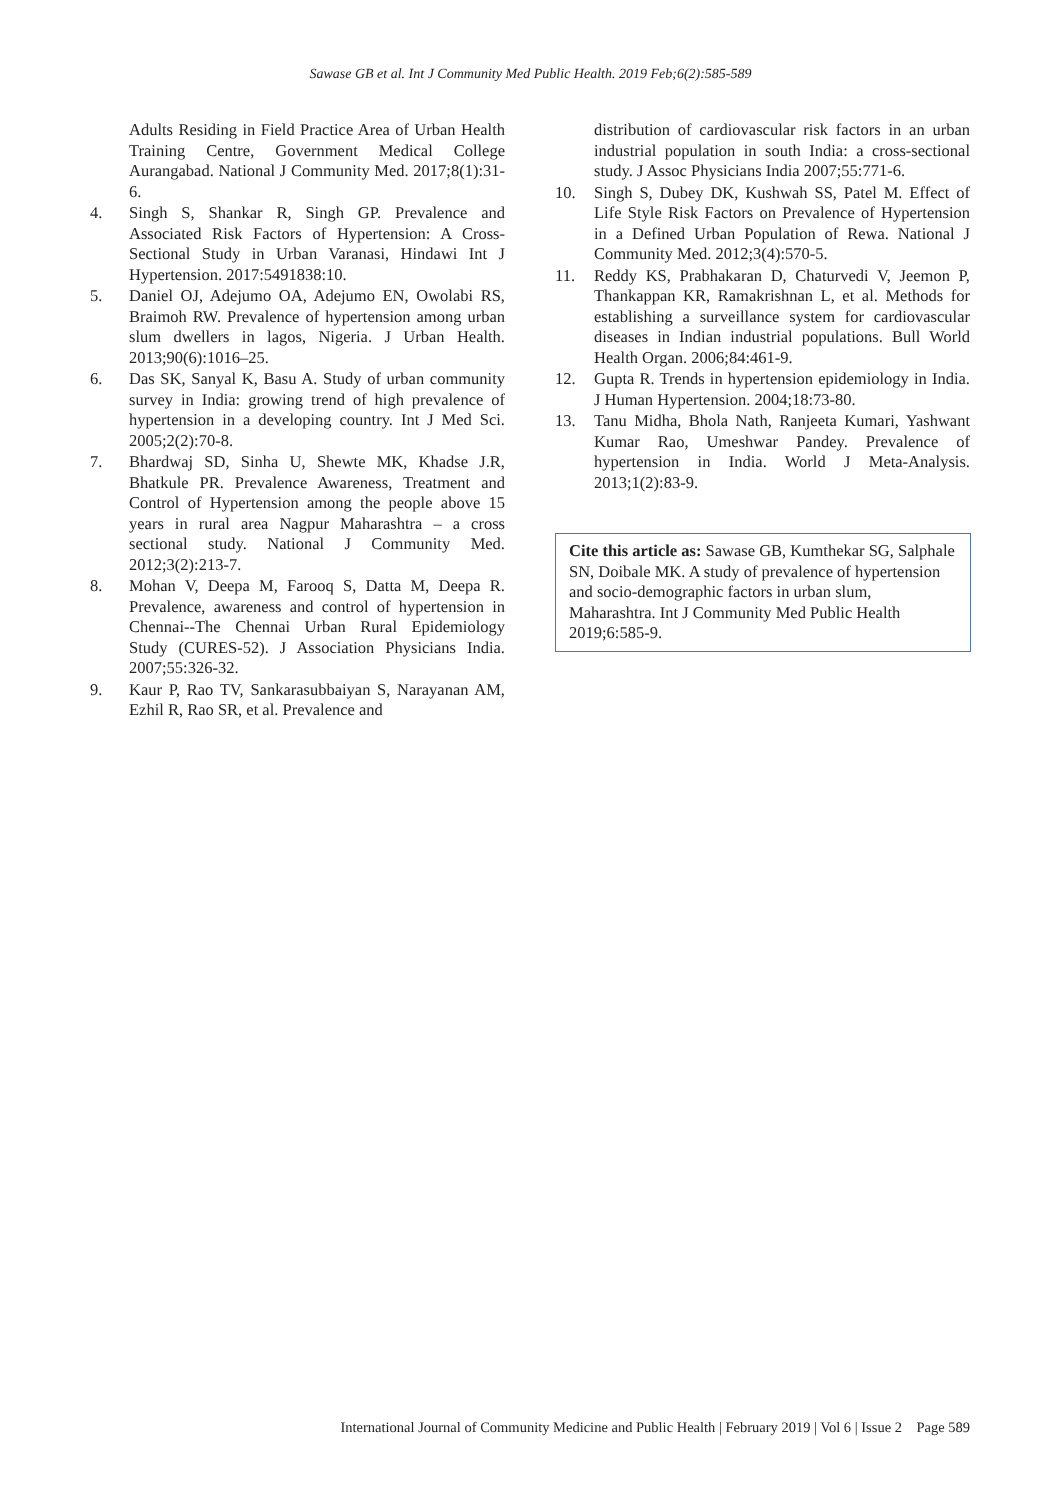Sawase GB et al. Int J Community Med Public Health. 2019 Feb;6(2):585-589
Adults Residing in Field Practice Area of Urban Health Training Centre, Government Medical College Aurangabad. National J Community Med. 2017;8(1):31-6.
4. Singh S, Shankar R, Singh GP. Prevalence and Associated Risk Factors of Hypertension: A Cross-Sectional Study in Urban Varanasi, Hindawi Int J Hypertension. 2017:5491838:10.
5. Daniel OJ, Adejumo OA, Adejumo EN, Owolabi RS, Braimoh RW. Prevalence of hypertension among urban slum dwellers in lagos, Nigeria. J Urban Health. 2013;90(6):1016–25.
6. Das SK, Sanyal K, Basu A. Study of urban community survey in India: growing trend of high prevalence of hypertension in a developing country. Int J Med Sci. 2005;2(2):70-8.
7. Bhardwaj SD, Sinha U, Shewte MK, Khadse J.R, Bhatkule PR. Prevalence Awareness, Treatment and Control of Hypertension among the people above 15 years in rural area Nagpur Maharashtra – a cross sectional study. National J Community Med. 2012;3(2):213-7.
8. Mohan V, Deepa M, Farooq S, Datta M, Deepa R. Prevalence, awareness and control of hypertension in Chennai--The Chennai Urban Rural Epidemiology Study (CURES-52). J Association Physicians India. 2007;55:326-32.
9. Kaur P, Rao TV, Sankarasubbaiyan S, Narayanan AM, Ezhil R, Rao SR, et al. Prevalence and
distribution of cardiovascular risk factors in an urban industrial population in south India: a cross-sectional study. J Assoc Physicians India 2007;55:771-6.
10. Singh S, Dubey DK, Kushwah SS, Patel M. Effect of Life Style Risk Factors on Prevalence of Hypertension in a Defined Urban Population of Rewa. National J Community Med. 2012;3(4):570-5.
11. Reddy KS, Prabhakaran D, Chaturvedi V, Jeemon P, Thankappan KR, Ramakrishnan L, et al. Methods for establishing a surveillance system for cardiovascular diseases in Indian industrial populations. Bull World Health Organ. 2006;84:461-9.
12. Gupta R. Trends in hypertension epidemiology in India. J Human Hypertension. 2004;18:73-80.
13. Tanu Midha, Bhola Nath, Ranjeeta Kumari, Yashwant Kumar Rao, Umeshwar Pandey. Prevalence of hypertension in India. World J Meta-Analysis. 2013;1(2):83-9.
Cite this article as: Sawase GB, Kumthekar SG, Salphale SN, Doibale MK. A study of prevalence of hypertension and socio-demographic factors in urban slum, Maharashtra. Int J Community Med Public Health 2019;6:585-9.
International Journal of Community Medicine and Public Health | February 2019 | Vol 6 | Issue 2 Page 589